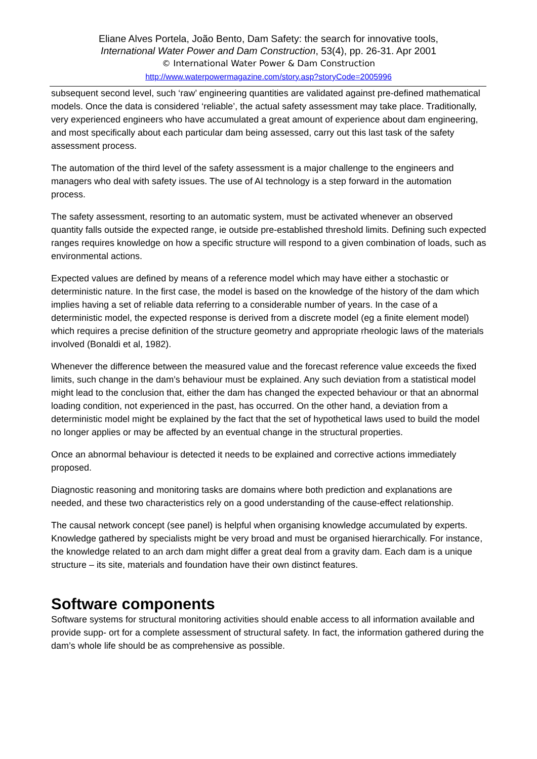Eliane Alves Portela, João Bento, Dam Safety: the search for innovative tools,
International Water Power and Dam Construction, 53(4), pp. 26-31. Apr 2001
© International Water Power & Dam Construction
http://www.waterpowermagazine.com/story.asp?storyCode=2005996
subsequent second level, such ‘raw’ engineering quantities are validated against pre-defined mathematical models. Once the data is considered ‘reliable’, the actual safety assessment may take place. Traditionally, very experienced engineers who have accumulated a great amount of experience about dam engineering, and most specifically about each particular dam being assessed, carry out this last task of the safety assessment process.
The automation of the third level of the safety assessment is a major challenge to the engineers and managers who deal with safety issues. The use of AI technology is a step forward in the automation process.
The safety assessment, resorting to an automatic system, must be activated whenever an observed quantity falls outside the expected range, ie outside pre-established threshold limits. Defining such expected ranges requires knowledge on how a specific structure will respond to a given combination of loads, such as environmental actions.
Expected values are defined by means of a reference model which may have either a stochastic or deterministic nature. In the first case, the model is based on the knowledge of the history of the dam which implies having a set of reliable data referring to a considerable number of years. In the case of a deterministic model, the expected response is derived from a discrete model (eg a finite element model) which requires a precise definition of the structure geometry and appropriate rheologic laws of the materials involved (Bonaldi et al, 1982).
Whenever the difference between the measured value and the forecast reference value exceeds the fixed limits, such change in the dam’s behaviour must be explained. Any such deviation from a statistical model might lead to the conclusion that, either the dam has changed the expected behaviour or that an abnormal loading condition, not experienced in the past, has occurred. On the other hand, a deviation from a deterministic model might be explained by the fact that the set of hypothetical laws used to build the model no longer applies or may be affected by an eventual change in the structural properties.
Once an abnormal behaviour is detected it needs to be explained and corrective actions immediately proposed.
Diagnostic reasoning and monitoring tasks are domains where both prediction and explanations are needed, and these two characteristics rely on a good understanding of the cause-effect relationship.
The causal network concept (see panel) is helpful when organising knowledge accumulated by experts. Knowledge gathered by specialists might be very broad and must be organised hierarchically. For instance, the knowledge related to an arch dam might differ a great deal from a gravity dam. Each dam is a unique structure – its site, materials and foundation have their own distinct features.
Software components
Software systems for structural monitoring activities should enable access to all information available and provide supp- ort for a complete assessment of structural safety. In fact, the information gathered during the dam’s whole life should be as comprehensive as possible.